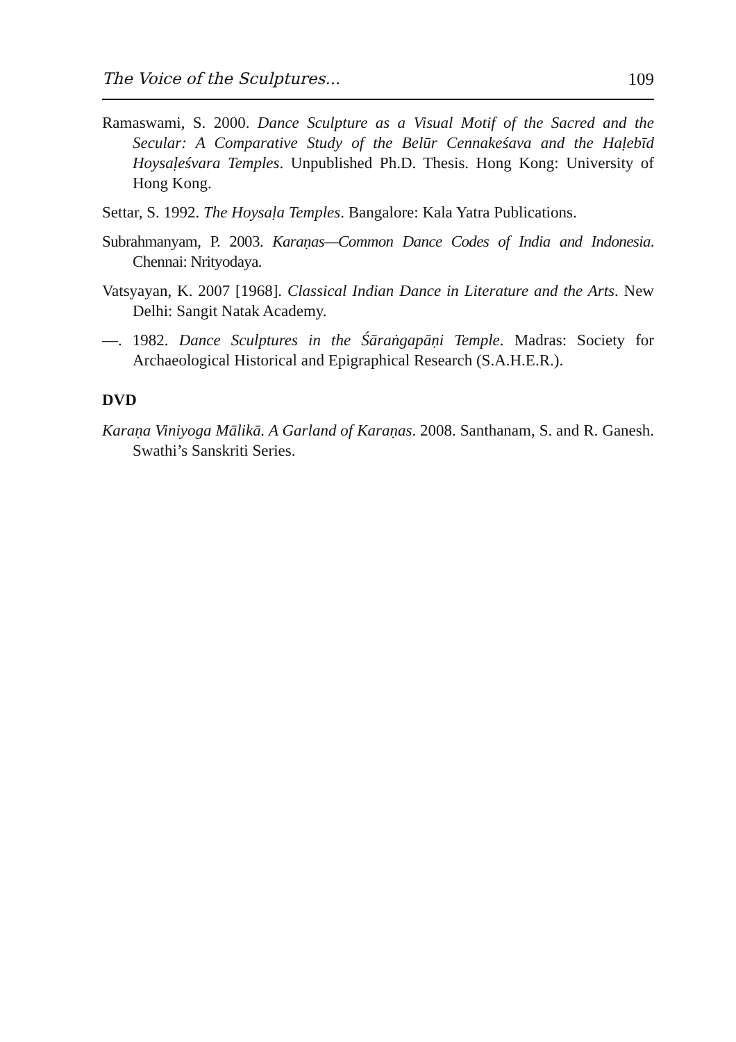The Voice of the Sculptures... 109
Ramaswami, S. 2000. Dance Sculpture as a Visual Motif of the Sacred and the Secular: A Comparative Study of the Belūr Cennakeśava and the Haḷebīd Hoysaḷeśvara Temples. Unpublished Ph.D. Thesis. Hong Kong: University of Hong Kong.
Settar, S. 1992. The Hoysaḷa Temples. Bangalore: Kala Yatra Publications.
Subrahmanyam, P. 2003. Karaṇas—Common Dance Codes of India and Indonesia. Chennai: Nrityodaya.
Vatsyayan, K. 2007 [1968]. Classical Indian Dance in Literature and the Arts. New Delhi: Sangit Natak Academy.
—. 1982. Dance Sculptures in the Śāraṅgapāṇi Temple. Madras: Society for Archaeological Historical and Epigraphical Research (S.A.H.E.R.).
DVD
Karaṇa Viniyoga Mālikā. A Garland of Karaṇas. 2008. Santhanam, S. and R. Ganesh. Swathi’s Sanskriti Series.